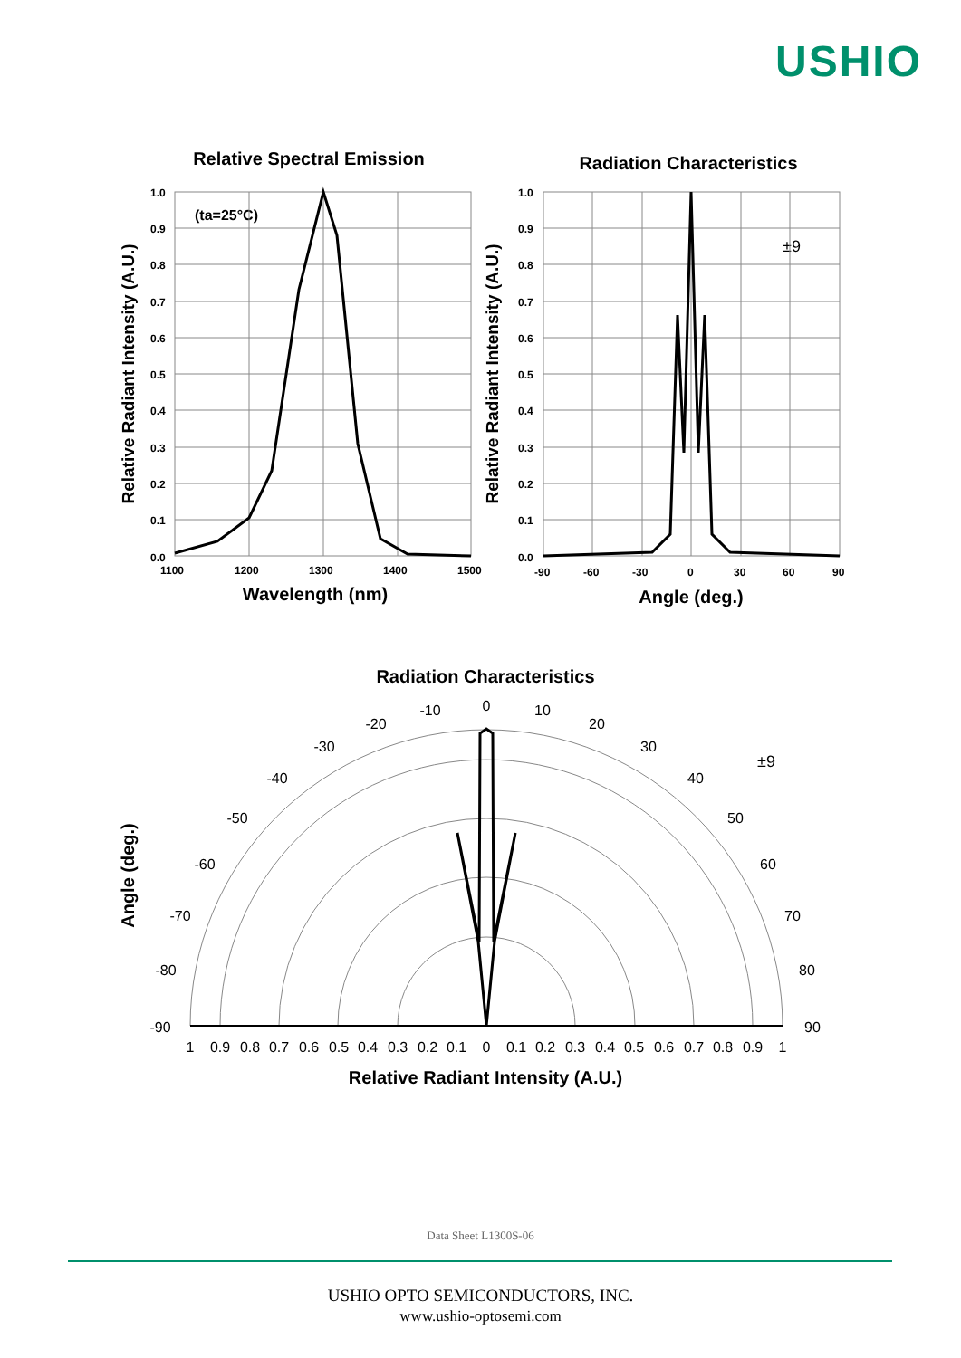USHIO
Relative Spectral Emission
Radiation Characteristics
Wavelength (nm)
Angle (deg.)
Relative Radiant Intensity (A.U.)
Relative Radiant Intensity (A.U.)
(ta=25°C)
1.0
0.9
0.8
0.7
0.6
0.5
0.4
0.3
0.2
0.1
0.0
1100
1200
1300
1400
1500
1.0
0.9
0.8
0.7
0.6
0.5
0.4
0.3
0.2
0.1
0.0
-90
-60
-30
0
30
60
90
Radiation Characteristics
Relative Radiant Intensity (A.U.)
Angle (deg.)
±9
±9
0
-10
10
-20
20
-30
30
-40
40
-50
50
-60
60
-70
70
-80
80
-90
90
1
0.9
0.8
0.7
0.6
0.5
0.4
0.3
0.2
0.1
0
0.1
0.2
0.3
0.4
0.5
0.6
0.7
0.8
0.9
1
Data Sheet L1300S-06
USHIO OPTO SEMICONDUCTORS, INC.
www.ushio-optosemi.com